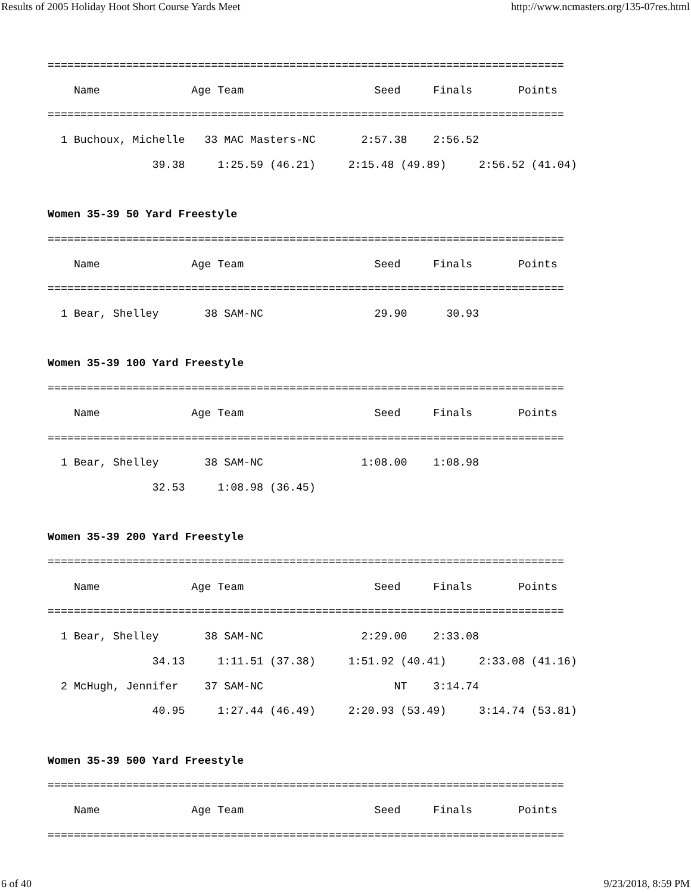Results of 2005 Holiday Hoot Short Course Yards Meet http://www.ncmasters.org/135-07res.html
===============================================================================
    Name              Age Team                    Seed     Finals       Points
===============================================================================
  1 Buchoux, Michelle   33 MAC Masters-NC       2:57.38    2:56.52
                39.38     1:25.59 (46.21)     2:15.48 (49.89)     2:56.52 (41.04)

Women 35-39 50 Yard Freestyle
===============================================================================
    Name              Age Team                    Seed     Finals       Points
===============================================================================
  1 Bear, Shelley       38 SAM-NC                 29.90      30.93

Women 35-39 100 Yard Freestyle
===============================================================================
    Name              Age Team                    Seed     Finals       Points
===============================================================================
  1 Bear, Shelley       38 SAM-NC               1:08.00    1:08.98
                32.53     1:08.98 (36.45)

Women 35-39 200 Yard Freestyle
===============================================================================
    Name              Age Team                    Seed     Finals       Points
===============================================================================
  1 Bear, Shelley       38 SAM-NC               2:29.00    2:33.08
                34.13     1:11.51 (37.38)     1:51.92 (40.41)     2:33.08 (41.16)
  2 McHugh, Jennifer    37 SAM-NC                    NT    3:14.74
                40.95     1:27.44 (46.49)     2:20.93 (53.49)     3:14.74 (53.81)

Women 35-39 500 Yard Freestyle
===============================================================================
    Name              Age Team                    Seed     Finals       Points
===============================================================================
6 of 40 9/23/2018, 8:59 PM